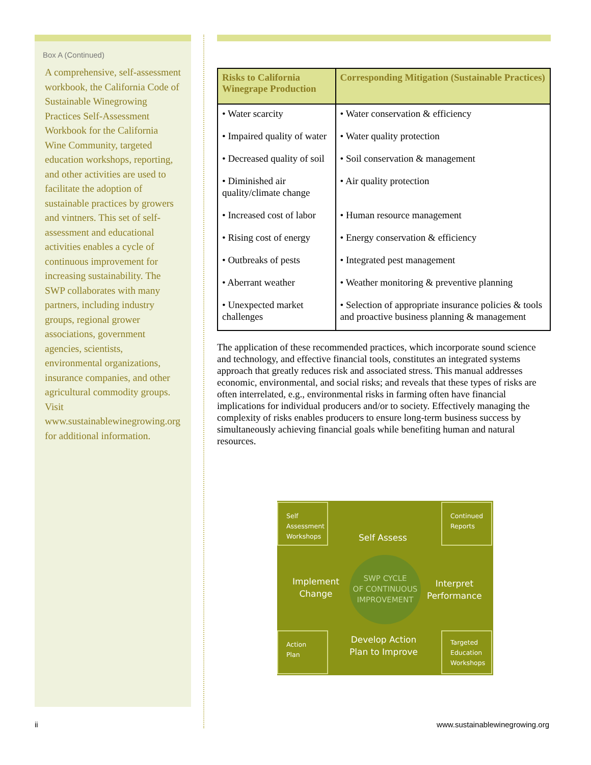Box A (Continued)
A comprehensive, self-assessment workbook, the California Code of Sustainable Winegrowing Practices Self-Assessment Workbook for the California Wine Community, targeted education workshops, reporting, and other activities are used to facilitate the adoption of sustainable practices by growers and vintners. This set of self-assessment and educational activities enables a cycle of continuous improvement for increasing sustainability. The SWP collaborates with many partners, including industry groups, regional grower associations, government agencies, scientists, environmental organizations, insurance companies, and other agricultural commodity groups. Visit www.sustainablewinegrowing.org for additional information.
| Risks to California Winegrape Production | Corresponding Mitigation (Sustainable Practices) |
| --- | --- |
| • Water scarcity | • Water conservation & efficiency |
| • Impaired quality of water | • Water quality protection |
| • Decreased quality of soil | • Soil conservation & management |
| • Diminished air quality/climate change | • Air quality protection |
| • Increased cost of labor | • Human resource management |
| • Rising cost of energy | • Energy conservation & efficiency |
| • Outbreaks of pests | • Integrated pest management |
| • Aberrant weather | • Weather monitoring & preventive planning |
| • Unexpected market challenges | • Selection of appropriate insurance policies & tools and proactive business planning & management |
The application of these recommended practices, which incorporate sound science and technology, and effective financial tools, constitutes an integrated systems approach that greatly reduces risk and associated stress. This manual addresses economic, environmental, and social risks; and reveals that these types of risks are often interrelated, e.g., environmental risks in farming often have financial implications for individual producers and/or to society. Effectively managing the complexity of risks enables producers to ensure long-term business success by simultaneously achieving financial goals while benefiting human and natural resources.
Self
Assessment
Workshops
Self Assess
Continued
Reports
Implement
Change
SWP CYCLE
OF CONTINUOUS
IMPROVEMENT
Interpret
Performance
Action
Plan
Develop Action
Plan to Improve
Targeted
Education
Workshops
ii www.sustainablewinegrowing.org